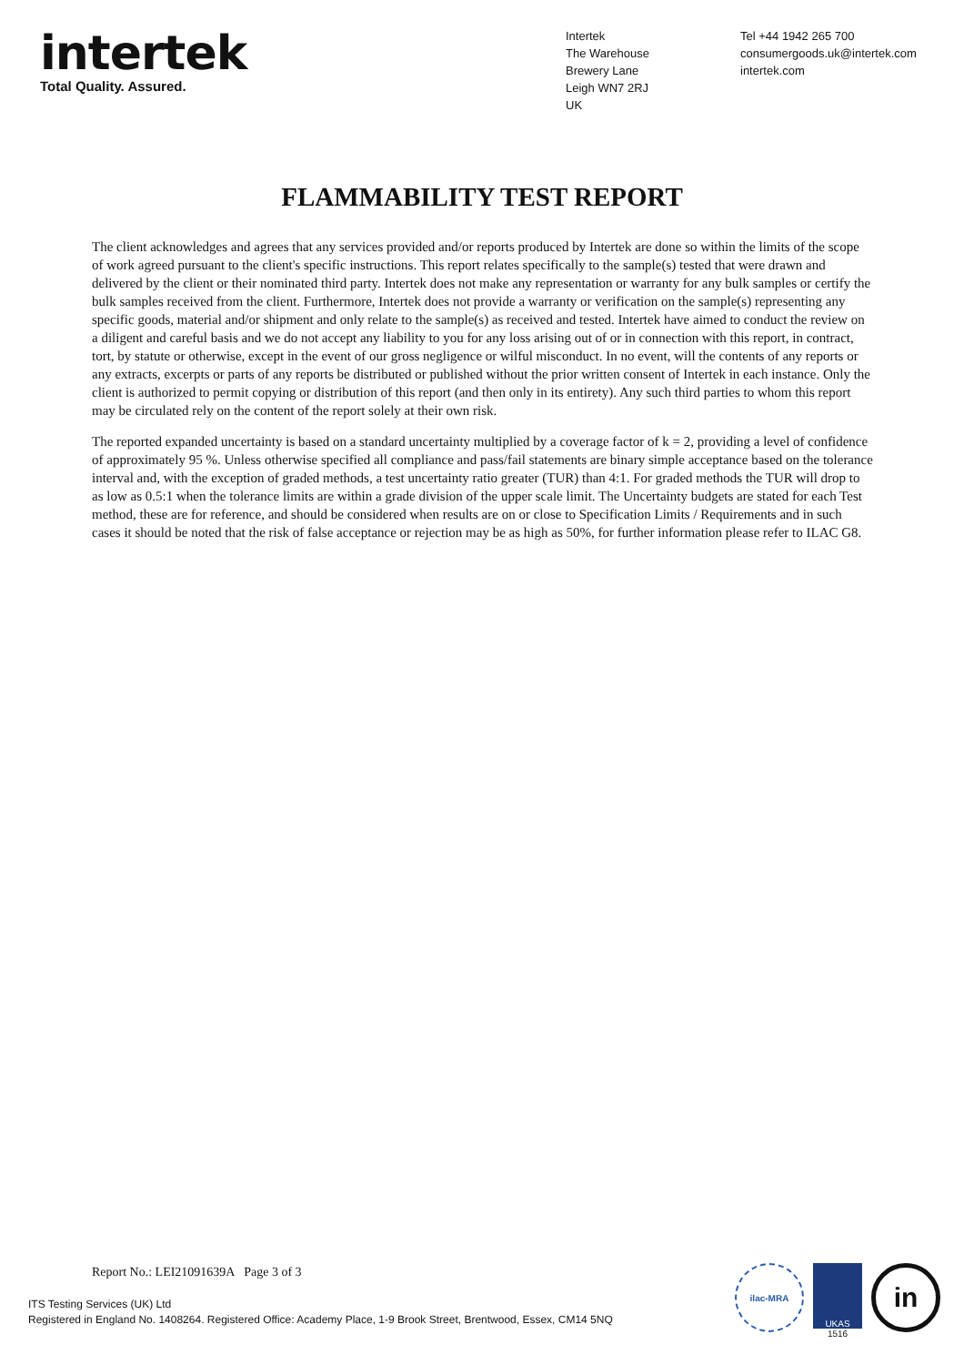intertek
Total Quality. Assured.
Intertek
The Warehouse
Brewery Lane
Leigh WN7 2RJ
UK
Tel +44 1942 265 700
consumergoods.uk@intertek.com
intertek.com
FLAMMABILITY TEST REPORT
The client acknowledges and agrees that any services provided and/or reports produced by Intertek are done so within the limits of the scope of work agreed pursuant to the client's specific instructions. This report relates specifically to the sample(s) tested that were drawn and delivered by the client or their nominated third party. Intertek does not make any representation or warranty for any bulk samples or certify the bulk samples received from the client. Furthermore, Intertek does not provide a warranty or verification on the sample(s) representing any specific goods, material and/or shipment and only relate to the sample(s) as received and tested. Intertek have aimed to conduct the review on a diligent and careful basis and we do not accept any liability to you for any loss arising out of or in connection with this report, in contract, tort, by statute or otherwise, except in the event of our gross negligence or wilful misconduct. In no event, will the contents of any reports or any extracts, excerpts or parts of any reports be distributed or published without the prior written consent of Intertek in each instance. Only the client is authorized to permit copying or distribution of this report (and then only in its entirety). Any such third parties to whom this report may be circulated rely on the content of the report solely at their own risk.
The reported expanded uncertainty is based on a standard uncertainty multiplied by a coverage factor of k = 2, providing a level of confidence of approximately 95 %. Unless otherwise specified all compliance and pass/fail statements are binary simple acceptance based on the tolerance interval and, with the exception of graded methods, a test uncertainty ratio greater (TUR) than 4:1. For graded methods the TUR will drop to as low as 0.5:1 when the tolerance limits are within a grade division of the upper scale limit. The Uncertainty budgets are stated for each Test method, these are for reference, and should be considered when results are on or close to Specification Limits / Requirements and in such cases it should be noted that the risk of false acceptance or rejection may be as high as 50%, for further information please refer to ILAC G8.
Report No.: LEI21091639A Page 3 of 3
ITS Testing Services (UK) Ltd
Registered in England No. 1408264. Registered Office: Academy Place, 1-9 Brook Street, Brentwood, Essex, CM14 5NQ
ilac-MRA UKAS
1516
in